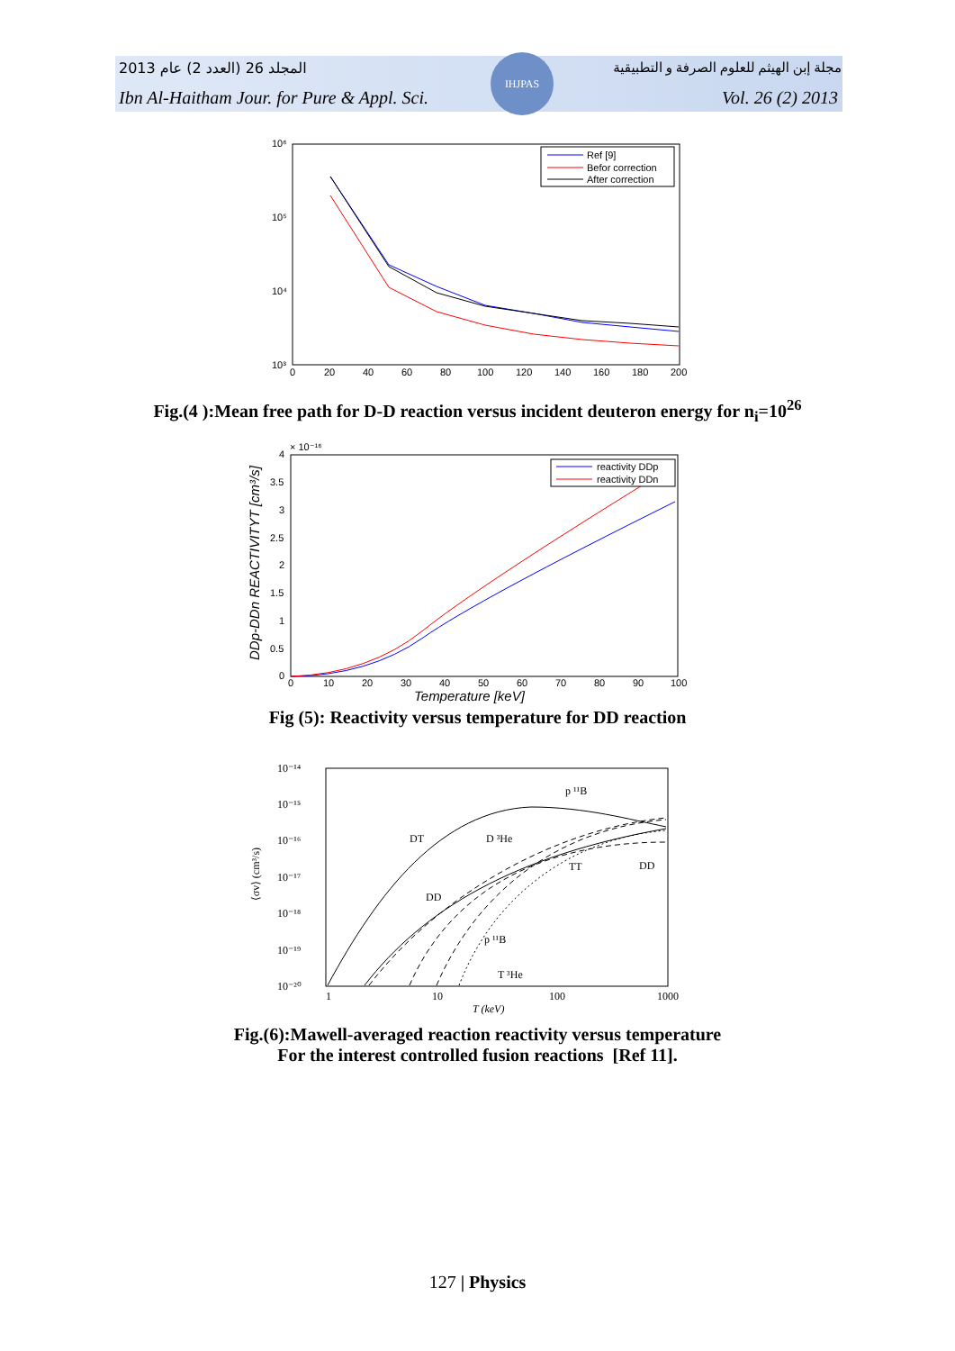المجلد 26 (العدد 2) عام 2013
مجلة إبن الهيثم للعلوم الصرفة و التطبيقية
IHJPAS
Ibn Al-Haitham Jour. for Pure & Appl. Sci.
Vol. 26 (2) 2013
10⁶
10⁵
10⁴
10³
0
20
40
60
80
100
120
140
160
180
200
Ref [9]
Befor correction
After correction
Fig.(4 ):Mean free path for D-D reaction versus incident deuteron energy for n<sub>i</sub>=10<sup>26</sup>
× 10⁻¹⁶
4
3.5
3
2.5
2
1.5
1
0.5
0
0
10
20
30
40
50
60
70
80
90
100
Temperature [keV]
DDp-DDn REACTIVITYT [cm³/s]
reactivity DDp
reactivity DDn
Fig (5): Reactivity versus temperature for DD reaction
10⁻¹⁴
10⁻¹⁵
10⁻¹⁶
10⁻¹⁷
10⁻¹⁸
10⁻¹⁹
10⁻²⁰
1
10
100
1000
T (keV)
⟨σv⟩ (cm³/s)
p ¹¹B
DT
D ³He
DD
TT
DD
p ¹¹B
T ³He
Fig.(6):Mawell-averaged reaction reactivity versus temperature
For the interest controlled fusion reactions [Ref 11].
127 | Physics